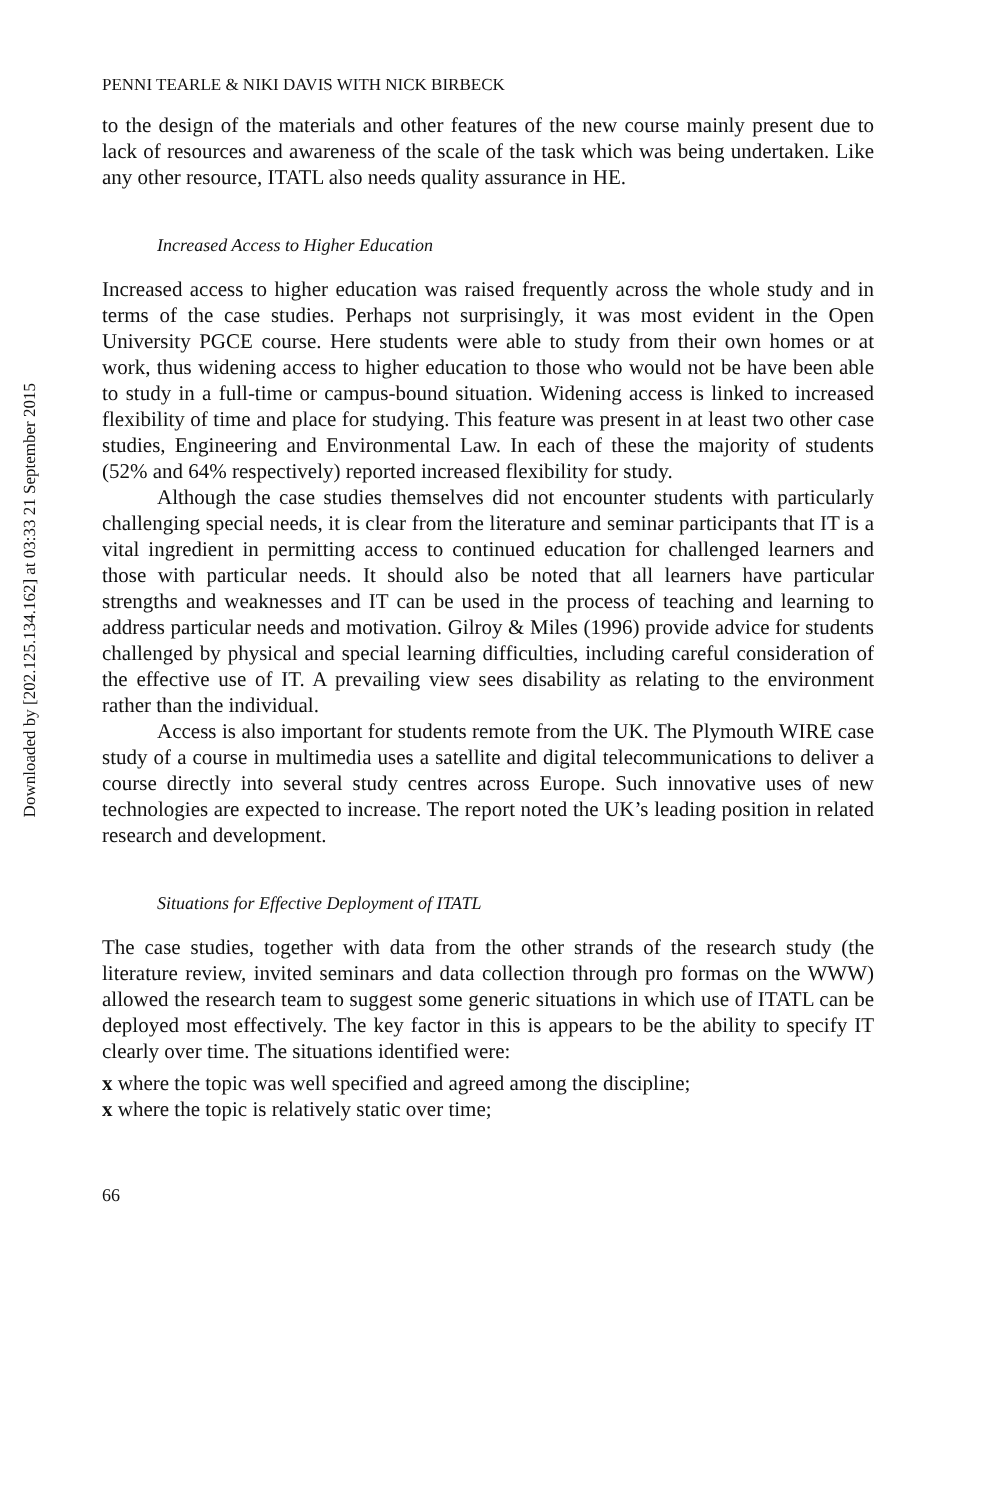Downloaded by [202.125.134.162] at 03:33 21 September 2015
PENNI TEARLE & NIKI DAVIS WITH NICK BIRBECK
to the design of the materials and other features of the new course mainly present due to lack of resources and awareness of the scale of the task which was being undertaken. Like any other resource, ITATL also needs quality assurance in HE.
Increased Access to Higher Education
Increased access to higher education was raised frequently across the whole study and in terms of the case studies. Perhaps not surprisingly, it was most evident in the Open University PGCE course. Here students were able to study from their own homes or at work, thus widening access to higher education to those who would not be have been able to study in a full-time or campus-bound situation. Widening access is linked to increased flexibility of time and place for studying. This feature was present in at least two other case studies, Engineering and Environmental Law. In each of these the majority of students (52% and 64% respectively) reported increased flexibility for study.
Although the case studies themselves did not encounter students with particularly challenging special needs, it is clear from the literature and seminar participants that IT is a vital ingredient in permitting access to continued education for challenged learners and those with particular needs. It should also be noted that all learners have particular strengths and weaknesses and IT can be used in the process of teaching and learning to address particular needs and motivation. Gilroy & Miles (1996) provide advice for students challenged by physical and special learning difficulties, including careful consideration of the effective use of IT. A prevailing view sees disability as relating to the environment rather than the individual.
Access is also important for students remote from the UK. The Plymouth WIRE case study of a course in multimedia uses a satellite and digital telecommunications to deliver a course directly into several study centres across Europe. Such innovative uses of new technologies are expected to increase. The report noted the UK’s leading position in related research and development.
Situations for Effective Deployment of ITATL
The case studies, together with data from the other strands of the research study (the literature review, invited seminars and data collection through pro formas on the WWW) allowed the research team to suggest some generic situations in which use of ITATL can be deployed most effectively. The key factor in this is appears to be the ability to specify IT clearly over time. The situations identified were:
x where the topic was well specified and agreed among the discipline;
x where the topic is relatively static over time;
66